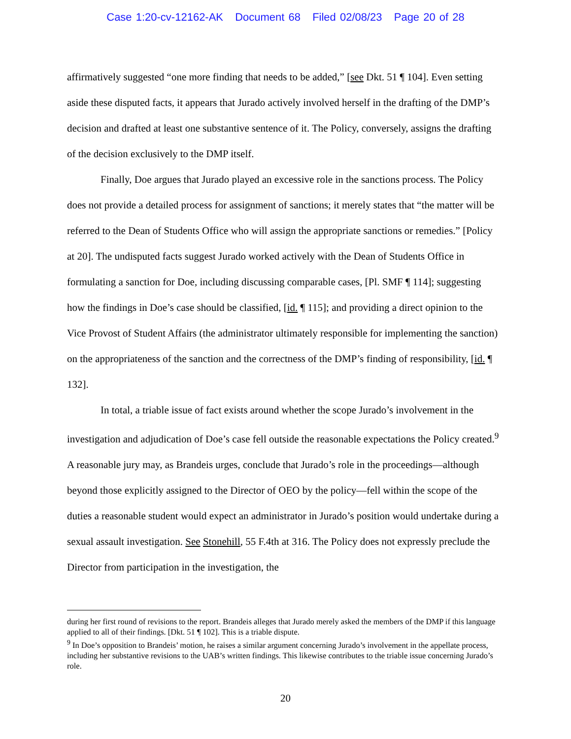Case 1:20-cv-12162-AK Document 68 Filed 02/08/23 Page 20 of 28
affirmatively suggested “one more finding that needs to be added,” [see Dkt. 51 ¶ 104]. Even setting aside these disputed facts, it appears that Jurado actively involved herself in the drafting of the DMP’s decision and drafted at least one substantive sentence of it. The Policy, conversely, assigns the drafting of the decision exclusively to the DMP itself.
Finally, Doe argues that Jurado played an excessive role in the sanctions process. The Policy does not provide a detailed process for assignment of sanctions; it merely states that “the matter will be referred to the Dean of Students Office who will assign the appropriate sanctions or remedies.” [Policy at 20]. The undisputed facts suggest Jurado worked actively with the Dean of Students Office in formulating a sanction for Doe, including discussing comparable cases, [Pl. SMF ¶ 114]; suggesting how the findings in Doe’s case should be classified, [id. ¶ 115]; and providing a direct opinion to the Vice Provost of Student Affairs (the administrator ultimately responsible for implementing the sanction) on the appropriateness of the sanction and the correctness of the DMP’s finding of responsibility, [id. ¶ 132].
In total, a triable issue of fact exists around whether the scope Jurado’s involvement in the investigation and adjudication of Doe’s case fell outside the reasonable expectations the Policy created.<sup>9</sup> A reasonable jury may, as Brandeis urges, conclude that Jurado’s role in the proceedings—although beyond those explicitly assigned to the Director of OEO by the policy—fell within the scope of the duties a reasonable student would expect an administrator in Jurado’s position would undertake during a sexual assault investigation. See Stonehill, 55 F.4th at 316. The Policy does not expressly preclude the Director from participation in the investigation, the
during her first round of revisions to the report. Brandeis alleges that Jurado merely asked the members of the DMP if this language applied to all of their findings. [Dkt. 51 ¶ 102]. This is a triable dispute.
<sup>9</sup> In Doe’s opposition to Brandeis’ motion, he raises a similar argument concerning Jurado’s involvement in the appellate process, including her substantive revisions to the UAB’s written findings. This likewise contributes to the triable issue concerning Jurado’s role.
20